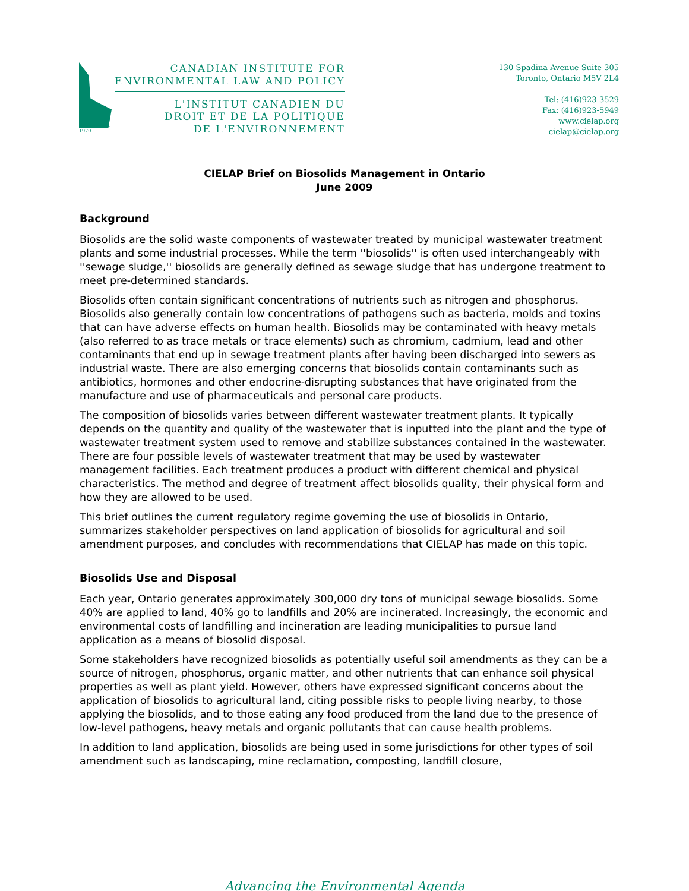Since/depuis 1970
CANADIAN INSTITUTE FOR
ENVIRONMENTAL LAW AND POLICY
L'INSTITUT CANADIEN DU
DROIT ET DE LA POLITIQUE
DE L'ENVIRONNEMENT
130 Spadina Avenue Suite 305
Toronto, Ontario M5V 2L4
Tel: (416)923-3529
Fax: (416)923-5949
www.cielap.org
cielap@cielap.org
CIELAP Brief on Biosolids Management in Ontario
June 2009
Background
Biosolids are the solid waste components of wastewater treated by municipal wastewater treatment plants and some industrial processes. While the term ''biosolids'' is often used interchangeably with ''sewage sludge,'' biosolids are generally defined as sewage sludge that has undergone treatment to meet pre-determined standards.
Biosolids often contain significant concentrations of nutrients such as nitrogen and phosphorus. Biosolids also generally contain low concentrations of pathogens such as bacteria, molds and toxins that can have adverse effects on human health. Biosolids may be contaminated with heavy metals (also referred to as trace metals or trace elements) such as chromium, cadmium, lead and other contaminants that end up in sewage treatment plants after having been discharged into sewers as industrial waste. There are also emerging concerns that biosolids contain contaminants such as antibiotics, hormones and other endocrine-disrupting substances that have originated from the manufacture and use of pharmaceuticals and personal care products.
The composition of biosolids varies between different wastewater treatment plants. It typically depends on the quantity and quality of the wastewater that is inputted into the plant and the type of wastewater treatment system used to remove and stabilize substances contained in the wastewater. There are four possible levels of wastewater treatment that may be used by wastewater management facilities. Each treatment produces a product with different chemical and physical characteristics. The method and degree of treatment affect biosolids quality, their physical form and how they are allowed to be used.
This brief outlines the current regulatory regime governing the use of biosolids in Ontario, summarizes stakeholder perspectives on land application of biosolids for agricultural and soil amendment purposes, and concludes with recommendations that CIELAP has made on this topic.
Biosolids Use and Disposal
Each year, Ontario generates approximately 300,000 dry tons of municipal sewage biosolids. Some 40% are applied to land, 40% go to landfills and 20% are incinerated. Increasingly, the economic and environmental costs of landfilling and incineration are leading municipalities to pursue land application as a means of biosolid disposal.
Some stakeholders have recognized biosolids as potentially useful soil amendments as they can be a source of nitrogen, phosphorus, organic matter, and other nutrients that can enhance soil physical properties as well as plant yield. However, others have expressed significant concerns about the application of biosolids to agricultural land, citing possible risks to people living nearby, to those applying the biosolids, and to those eating any food produced from the land due to the presence of low-level pathogens, heavy metals and organic pollutants that can cause health problems.
In addition to land application, biosolids are being used in some jurisdictions for other types of soil amendment such as landscaping, mine reclamation, composting, landfill closure,
Advancing the Environmental Agenda